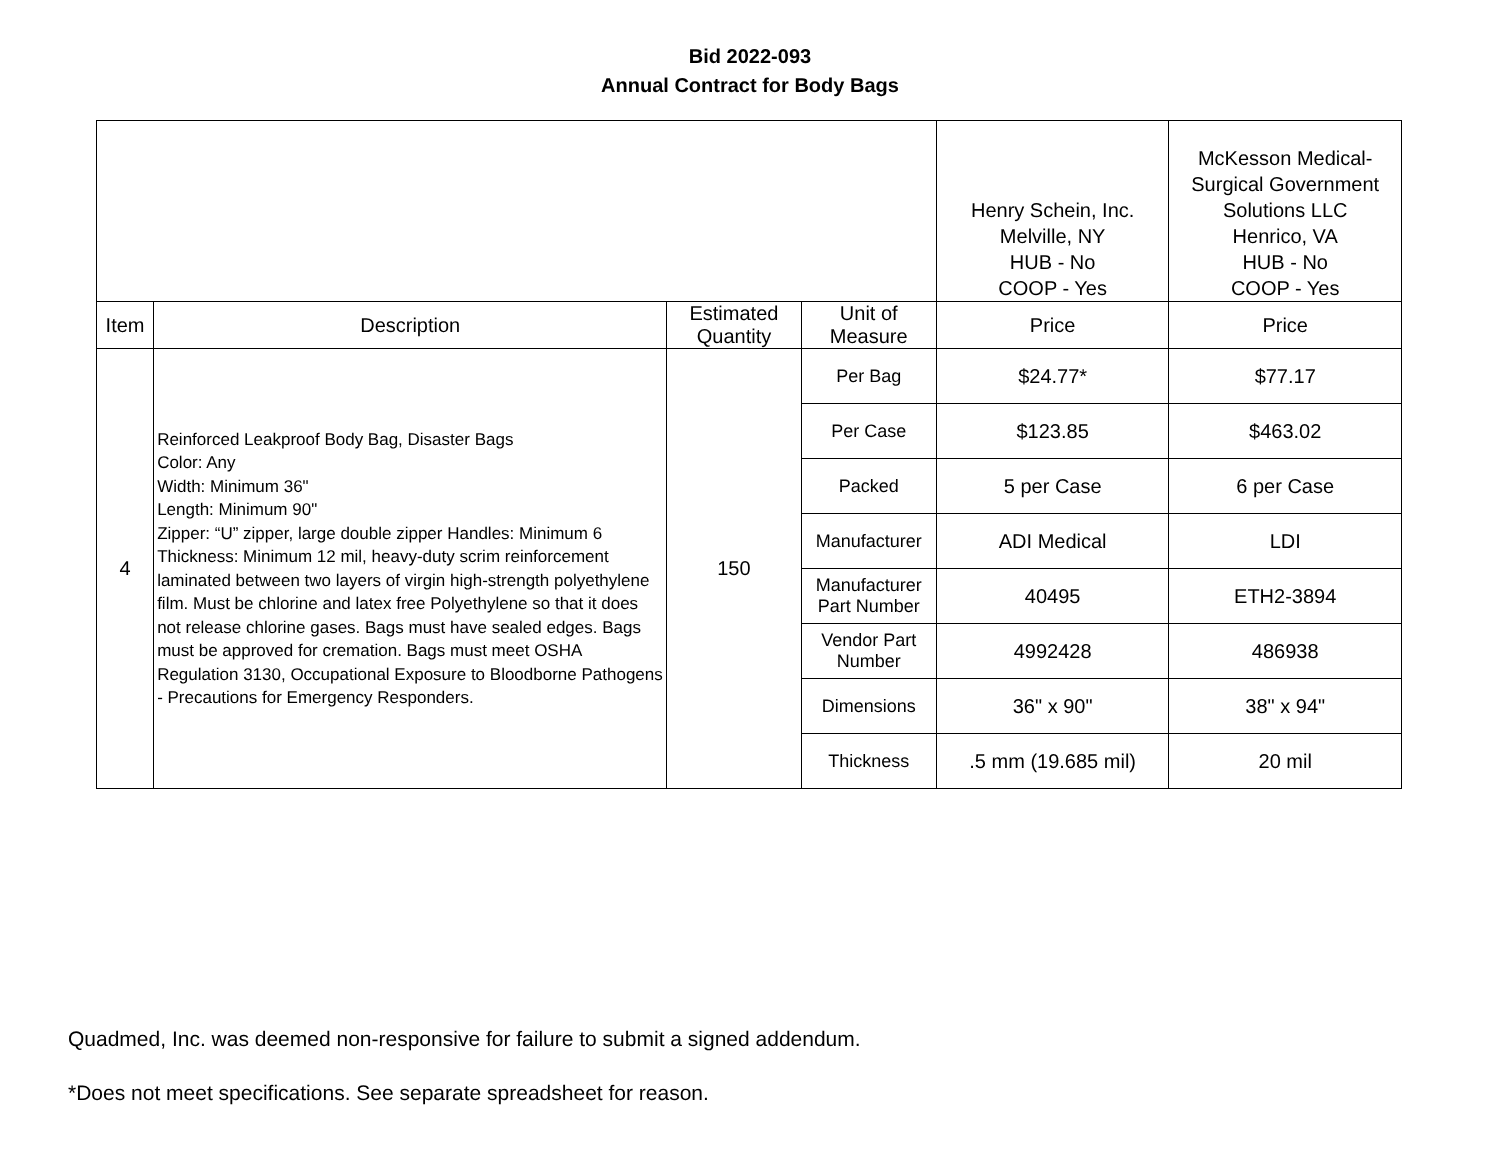Bid 2022-093
Annual Contract for Body Bags
| | | | | Henry Schein, Inc. Melville, NY HUB - No COOP - Yes | McKesson Medical- Surgical Government Solutions LLC Henrico, VA HUB - No COOP - Yes |
| Item | Description | Estimated Quantity | Unit of Measure | Price | Price |
| 4 | Reinforced Leakproof Body Bag, Disaster Bags Color: Any Width: Minimum 36" Length: Minimum 90" Zipper: “U” zipper, large double zipper Handles: Minimum 6 Thickness: Minimum 12 mil, heavy-duty scrim reinforcement laminated between two layers of virgin high-strength polyethylene film. Must be chlorine and latex free Polyethylene so that it does not release chlorine gases. Bags must have sealed edges. Bags must be approved for cremation. Bags must meet OSHA Regulation 3130, Occupational Exposure to Bloodborne Pathogens - Precautions for Emergency Responders. | 150 | Per Bag | $24.77* | $77.17 |
| | | | Per Case | $123.85 | $463.02 |
| | | | Packed | 5 per Case | 6 per Case |
| | | | Manufacturer | ADI Medical | LDI |
| | | | Manufacturer Part Number | 40495 | ETH2-3894 |
| | | | Vendor Part Number | 4992428 | 486938 |
| | | | Dimensions | 36" x 90" | 38" x 94" |
| | | | Thickness | .5 mm (19.685 mil) | 20 mil |
Quadmed, Inc. was deemed non-responsive for failure to submit a signed addendum.
*Does not meet specifications. See separate spreadsheet for reason.